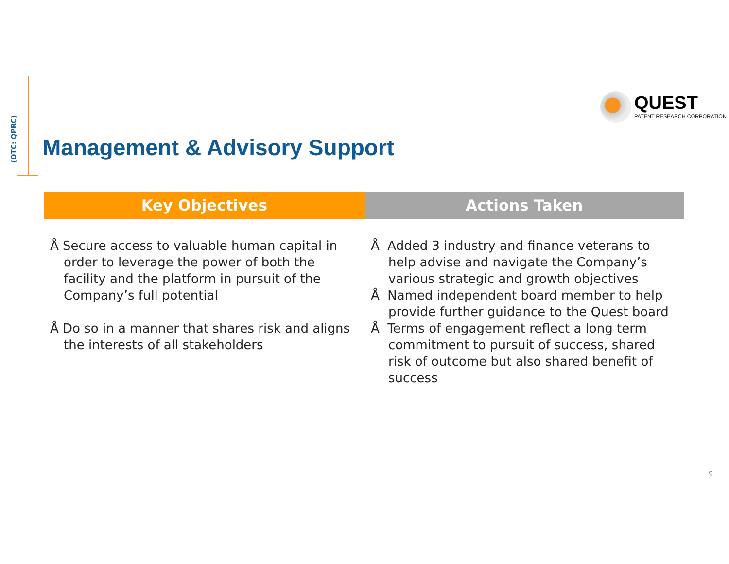(OTC: QPRC)
QUEST
PATENT RESEARCH CORPORATION
Management & Advisory Support
Key Objectives Actions Taken
Å Secure access to valuable human capital in order to leverage the power of both the facility and the platform in pursuit of the Company’s full potential
Å Do so in a manner that shares risk and aligns the interests of all stakeholders
Å Added 3 industry and finance veterans to help advise and navigate the Company’s various strategic and growth objectives
Å Named independent board member to help provide further guidance to the Quest board
Å Terms of engagement reflect a long term commitment to pursuit of success, shared risk of outcome but also shared benefit of success
9